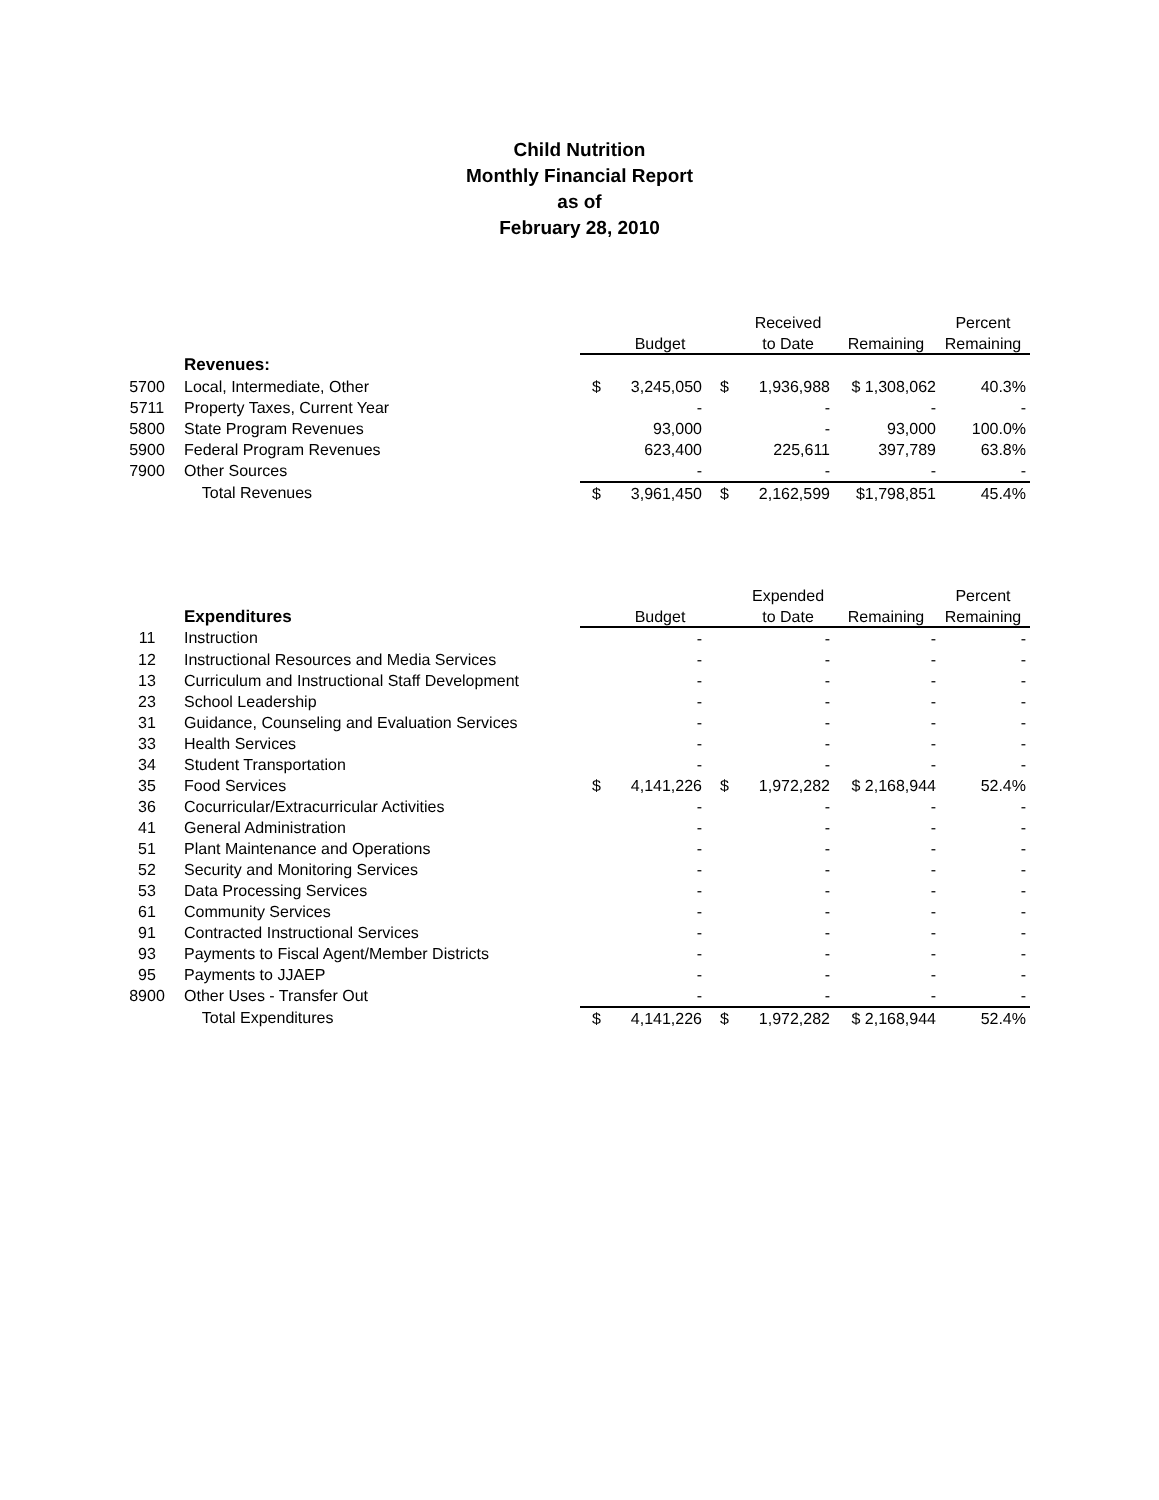Child Nutrition
Monthly Financial Report
as of
February 28, 2010
| | | | | | Received | | Percent |
| --- | --- | --- | --- | --- | --- | --- | --- |
| | | | Budget | | to Date | Remaining | Remaining |
| | Revenues: | | | | | | |
| 5700 | Local, Intermediate, Other | $ | 3,245,050 | $ | 1,936,988 | $ 1,308,062 | 40.3% |
| 5711 | Property Taxes, Current Year | | - | | - | - | - |
| 5800 | State Program Revenues | | 93,000 | | - | 93,000 | 100.0% |
| 5900 | Federal Program Revenues | | 623,400 | | 225,611 | 397,789 | 63.8% |
| 7900 | Other Sources | | - | | - | - | - |
| | Total Revenues | $ | 3,961,450 | $ | 2,162,599 | $1,798,851 | 45.4% |
| | | | | | Expended | | Percent |
| --- | --- | --- | --- | --- | --- | --- | --- |
| | Expenditures | | Budget | | to Date | Remaining | Remaining |
| 11 | Instruction | | - | | - | - | - |
| 12 | Instructional Resources and Media Services | | - | | - | - | - |
| 13 | Curriculum and Instructional Staff Development | | - | | - | - | - |
| 23 | School Leadership | | - | | - | - | - |
| 31 | Guidance, Counseling and Evaluation Services | | - | | - | - | - |
| 33 | Health Services | | - | | - | - | - |
| 34 | Student Transportation | | - | | - | - | - |
| 35 | Food Services | $ | 4,141,226 | $ | 1,972,282 | $ 2,168,944 | 52.4% |
| 36 | Cocurricular/Extracurricular Activities | | - | | - | - | - |
| 41 | General Administration | | - | | - | - | - |
| 51 | Plant Maintenance and Operations | | - | | - | - | - |
| 52 | Security and Monitoring Services | | - | | - | - | - |
| 53 | Data Processing Services | | - | | - | - | - |
| 61 | Community Services | | - | | - | - | - |
| 91 | Contracted Instructional Services | | - | | - | - | - |
| 93 | Payments to Fiscal Agent/Member Districts | | - | | - | - | - |
| 95 | Payments to JJAEP | | - | | - | - | - |
| 8900 | Other Uses - Transfer Out | | - | | - | - | - |
| | Total Expenditures | $ | 4,141,226 | $ | 1,972,282 | $ 2,168,944 | 52.4% |